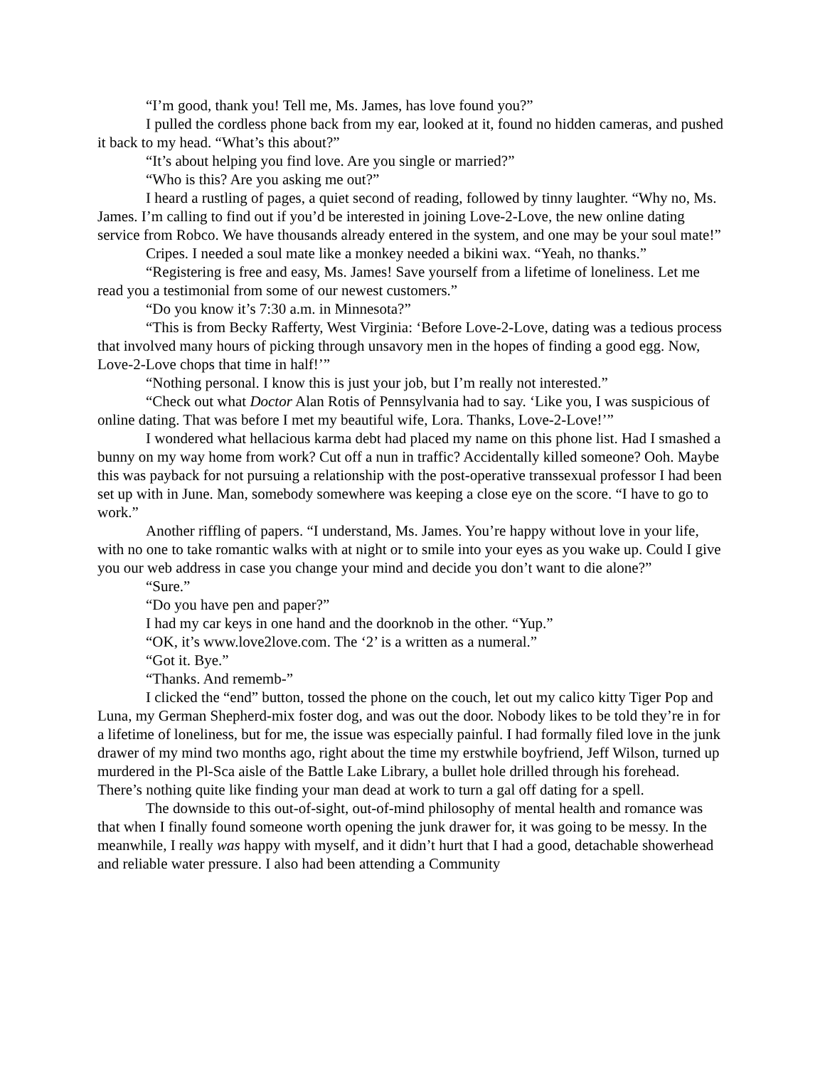“I’m good, thank you! Tell me, Ms. James, has love found you?”
I pulled the cordless phone back from my ear, looked at it, found no hidden cameras, and pushed it back to my head. “What’s this about?”
“It’s about helping you find love. Are you single or married?”
“Who is this? Are you asking me out?”
I heard a rustling of pages, a quiet second of reading, followed by tinny laughter. “Why no, Ms. James. I’m calling to find out if you’d be interested in joining Love-2-Love, the new online dating service from Robco. We have thousands already entered in the system, and one may be your soul mate!”
Cripes. I needed a soul mate like a monkey needed a bikini wax. “Yeah, no thanks.”
“Registering is free and easy, Ms. James! Save yourself from a lifetime of loneliness. Let me read you a testimonial from some of our newest customers.”
“Do you know it’s 7:30 a.m. in Minnesota?”
“This is from Becky Rafferty, West Virginia: ‘Before Love-2-Love, dating was a tedious process that involved many hours of picking through unsavory men in the hopes of finding a good egg. Now, Love-2-Love chops that time in half!’”
“Nothing personal. I know this is just your job, but I’m really not interested.”
“Check out what Doctor Alan Rotis of Pennsylvania had to say. ‘Like you, I was suspicious of online dating. That was before I met my beautiful wife, Lora. Thanks, Love-2-Love!’”
I wondered what hellacious karma debt had placed my name on this phone list. Had I smashed a bunny on my way home from work? Cut off a nun in traffic? Accidentally killed someone? Ooh. Maybe this was payback for not pursuing a relationship with the post-operative transsexual professor I had been set up with in June. Man, somebody somewhere was keeping a close eye on the score. “I have to go to work.”
Another riffling of papers. “I understand, Ms. James. You’re happy without love in your life, with no one to take romantic walks with at night or to smile into your eyes as you wake up. Could I give you our web address in case you change your mind and decide you don’t want to die alone?”
“Sure.”
“Do you have pen and paper?”
I had my car keys in one hand and the doorknob in the other. “Yup.”
“OK, it’s www.love2love.com. The ‘2’ is a written as a numeral.”
“Got it. Bye.”
“Thanks. And rememb-”
I clicked the “end” button, tossed the phone on the couch, let out my calico kitty Tiger Pop and Luna, my German Shepherd-mix foster dog, and was out the door. Nobody likes to be told they’re in for a lifetime of loneliness, but for me, the issue was especially painful. I had formally filed love in the junk drawer of my mind two months ago, right about the time my erstwhile boyfriend, Jeff Wilson, turned up murdered in the Pl-Sca aisle of the Battle Lake Library, a bullet hole drilled through his forehead. There’s nothing quite like finding your man dead at work to turn a gal off dating for a spell.
The downside to this out-of-sight, out-of-mind philosophy of mental health and romance was that when I finally found someone worth opening the junk drawer for, it was going to be messy. In the meanwhile, I really was happy with myself, and it didn’t hurt that I had a good, detachable showerhead and reliable water pressure. I also had been attending a Community